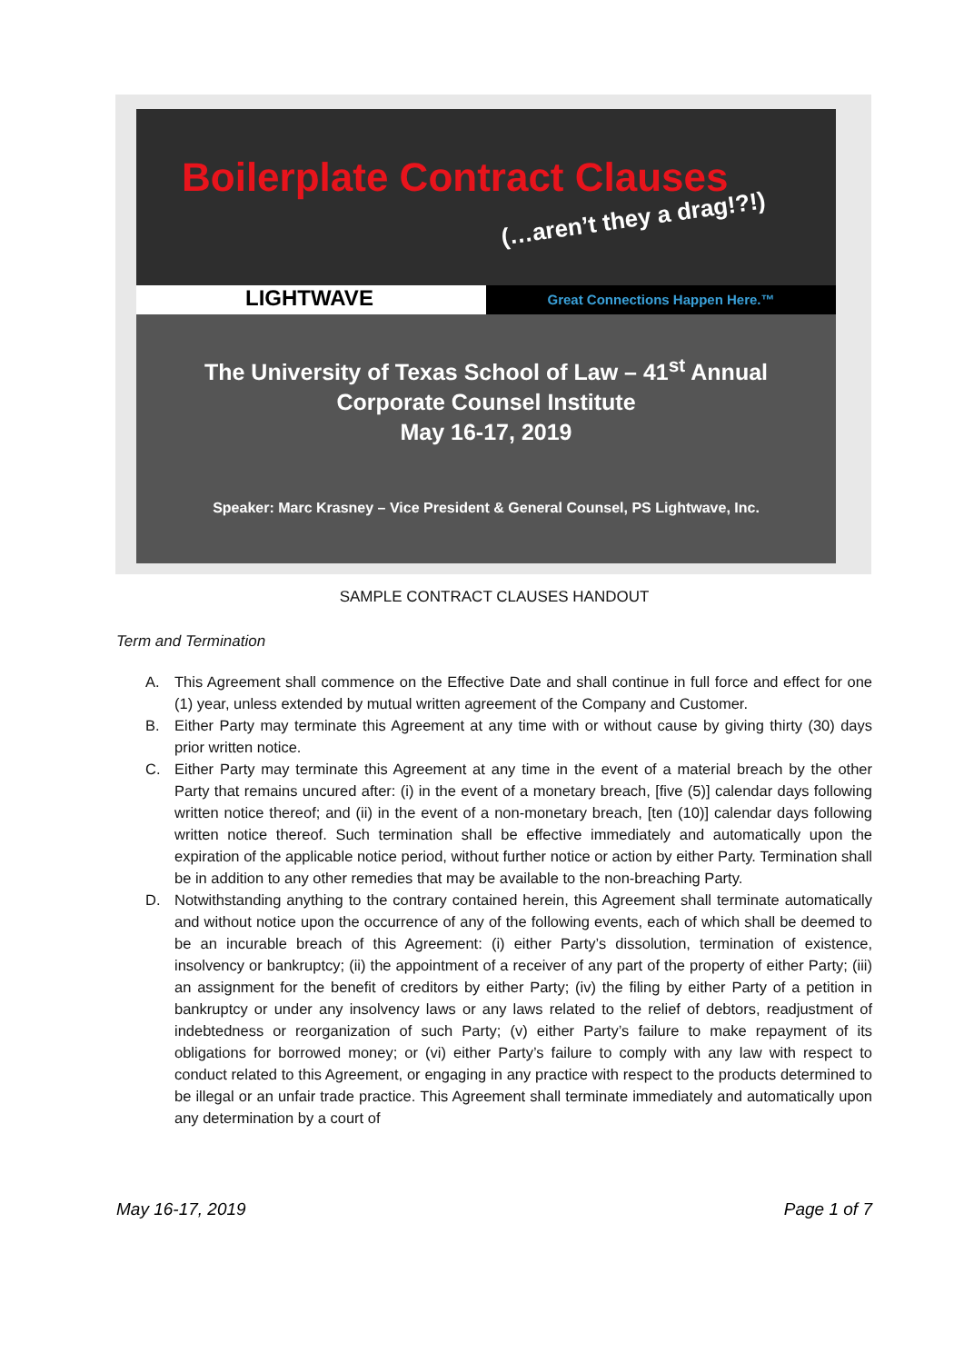Boilerplate Contract Clauses
(…aren’t they a drag!?!)
LIGHTWAVE
Great Connections Happen Here.™
The University of Texas School of Law – 41<sup>st</sup> Annual
Corporate Counsel Institute
May 16-17, 2019
Speaker: Marc Krasney – Vice President & General Counsel, PS Lightwave, Inc.
SAMPLE CONTRACT CLAUSES HANDOUT
Term and Termination
A. This Agreement shall commence on the Effective Date and shall continue in full force and effect for one (1) year, unless extended by mutual written agreement of the Company and Customer.
B. Either Party may terminate this Agreement at any time with or without cause by giving thirty (30) days prior written notice.
C. Either Party may terminate this Agreement at any time in the event of a material breach by the other Party that remains uncured after: (i) in the event of a monetary breach, [five (5)] calendar days following written notice thereof; and (ii) in the event of a non-monetary breach, [ten (10)] calendar days following written notice thereof. Such termination shall be effective immediately and automatically upon the expiration of the applicable notice period, without further notice or action by either Party. Termination shall be in addition to any other remedies that may be available to the non-breaching Party.
D. Notwithstanding anything to the contrary contained herein, this Agreement shall terminate automatically and without notice upon the occurrence of any of the following events, each of which shall be deemed to be an incurable breach of this Agreement: (i) either Party’s dissolution, termination of existence, insolvency or bankruptcy; (ii) the appointment of a receiver of any part of the property of either Party; (iii) an assignment for the benefit of creditors by either Party; (iv) the filing by either Party of a petition in bankruptcy or under any insolvency laws or any laws related to the relief of debtors, readjustment of indebtedness or reorganization of such Party; (v) either Party’s failure to make repayment of its obligations for borrowed money; or (vi) either Party’s failure to comply with any law with respect to conduct related to this Agreement, or engaging in any practice with respect to the products determined to be illegal or an unfair trade practice. This Agreement shall terminate immediately and automatically upon any determination by a court of
May 16-17, 2019 Page 1 of 7